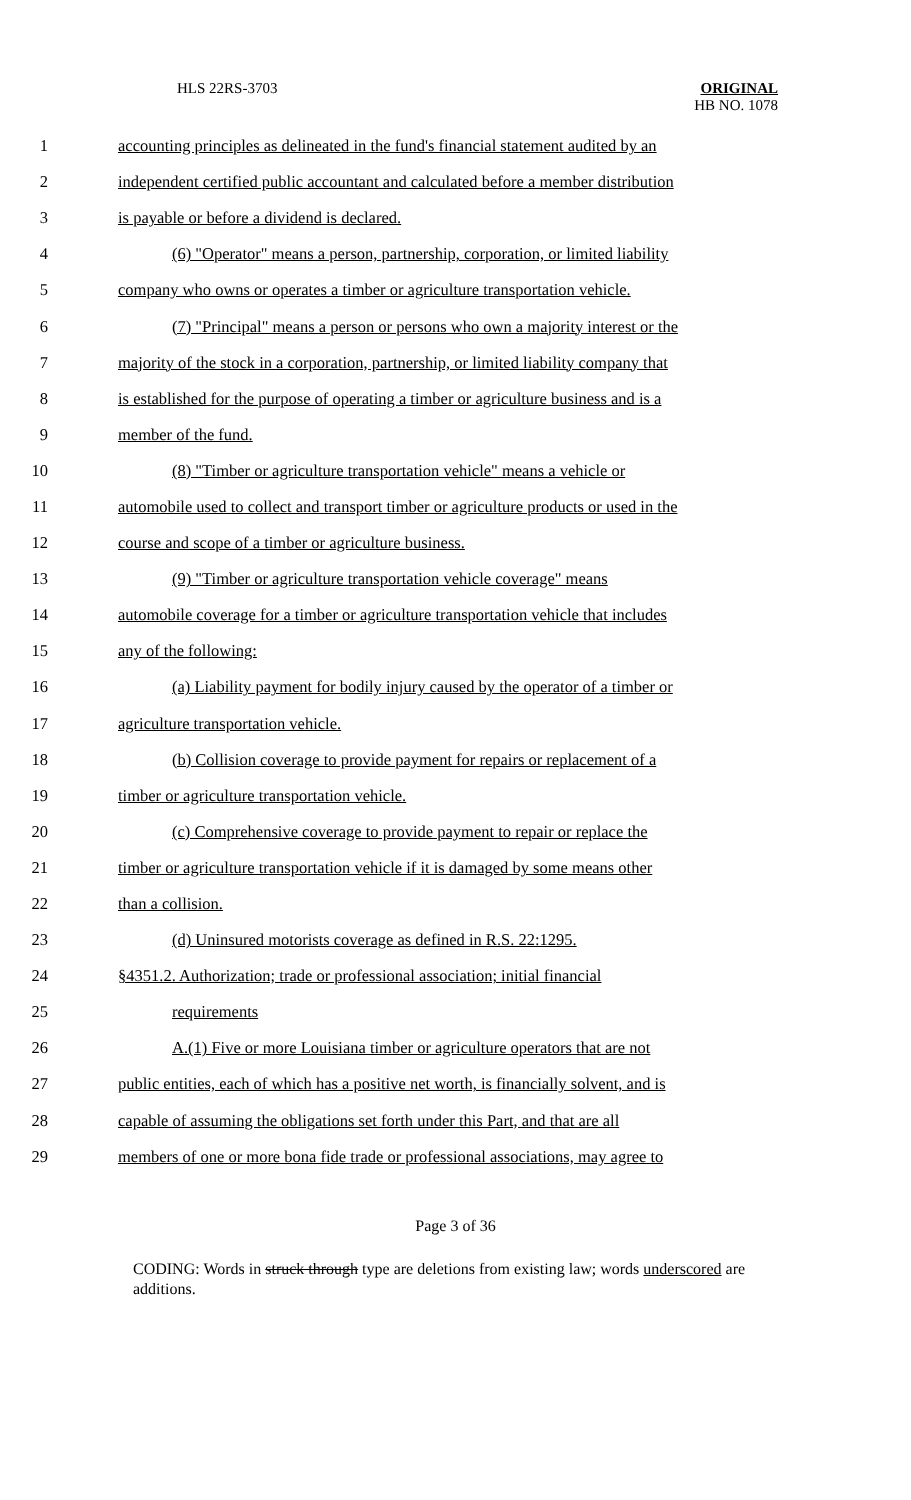HLS 22RS-3703
ORIGINAL
HB NO. 1078
1 accounting principles as delineated in the fund's financial statement audited by an
2 independent certified public accountant and calculated before a member distribution
3 is payable or before a dividend is declared.
4 (6) "Operator" means a person, partnership, corporation, or limited liability
5 company who owns or operates a timber or agriculture transportation vehicle.
6 (7) "Principal" means a person or persons who own a majority interest or the
7 majority of the stock in a corporation, partnership, or limited liability company that
8 is established for the purpose of operating a timber or agriculture business and is a
9 member of the fund.
10 (8) "Timber or agriculture transportation vehicle" means a vehicle or
11 automobile used to collect and transport timber or agriculture products or used in the
12 course and scope of a timber or agriculture business.
13 (9) "Timber or agriculture transportation vehicle coverage" means
14 automobile coverage for a timber or agriculture transportation vehicle that includes
15 any of the following:
16 (a) Liability payment for bodily injury caused by the operator of a timber or
17 agriculture transportation vehicle.
18 (b) Collision coverage to provide payment for repairs or replacement of a
19 timber or agriculture transportation vehicle.
20 (c) Comprehensive coverage to provide payment to repair or replace the
21 timber or agriculture transportation vehicle if it is damaged by some means other
22 than a collision.
23 (d) Uninsured motorists coverage as defined in R.S. 22:1295.
24 §4351.2. Authorization; trade or professional association; initial financial
25 requirements
26 A.(1) Five or more Louisiana timber or agriculture operators that are not
27 public entities, each of which has a positive net worth, is financially solvent, and is
28 capable of assuming the obligations set forth under this Part, and that are all
29 members of one or more bona fide trade or professional associations, may agree to
Page 3 of 36
CODING: Words in struck through type are deletions from existing law; words underscored are additions.